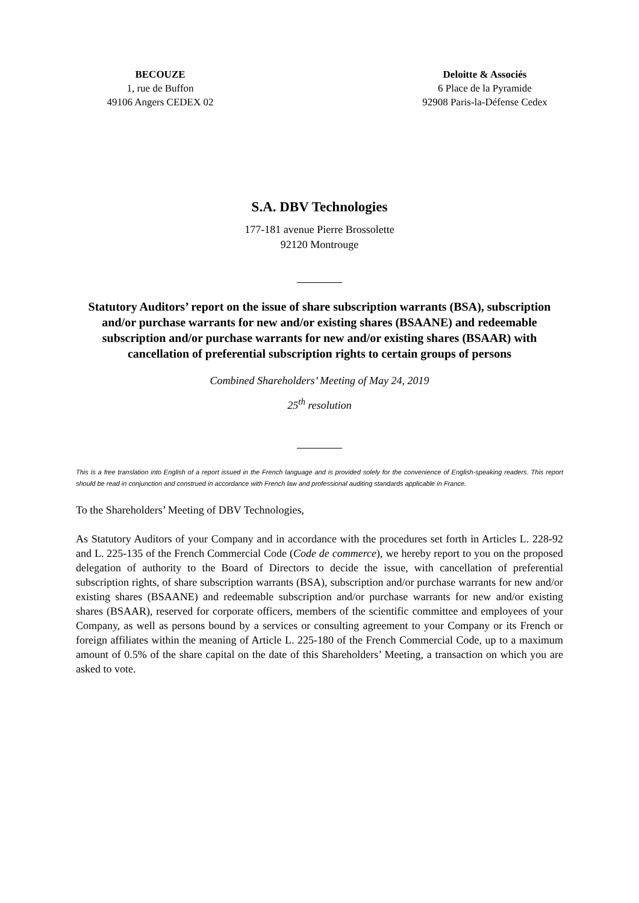BECOUZE
1, rue de Buffon
49106 Angers CEDEX 02
Deloitte & Associés
6 Place de la Pyramide
92908 Paris-la-Défense Cedex
S.A. DBV Technologies
177-181 avenue Pierre Brossolette
92120 Montrouge
Statutory Auditors’ report on the issue of share subscription warrants (BSA), subscription and/or purchase warrants for new and/or existing shares (BSAANE) and redeemable subscription and/or purchase warrants for new and/or existing shares (BSAAR) with cancellation of preferential subscription rights to certain groups of persons
Combined Shareholders’ Meeting of May 24, 2019
25<sup>th</sup> resolution
This is a free translation into English of a report issued in the French language and is provided solely for the convenience of English-speaking readers. This report should be read in conjunction and construed in accordance with French law and professional auditing standards applicable in France.
To the Shareholders’ Meeting of DBV Technologies,
As Statutory Auditors of your Company and in accordance with the procedures set forth in Articles L. 228-92 and L. 225-135 of the French Commercial Code (Code de commerce), we hereby report to you on the proposed delegation of authority to the Board of Directors to decide the issue, with cancellation of preferential subscription rights, of share subscription warrants (BSA), subscription and/or purchase warrants for new and/or existing shares (BSAANE) and redeemable subscription and/or purchase warrants for new and/or existing shares (BSAAR), reserved for corporate officers, members of the scientific committee and employees of your Company, as well as persons bound by a services or consulting agreement to your Company or its French or foreign affiliates within the meaning of Article L. 225-180 of the French Commercial Code, up to a maximum amount of 0.5% of the share capital on the date of this Shareholders’ Meeting, a transaction on which you are asked to vote.